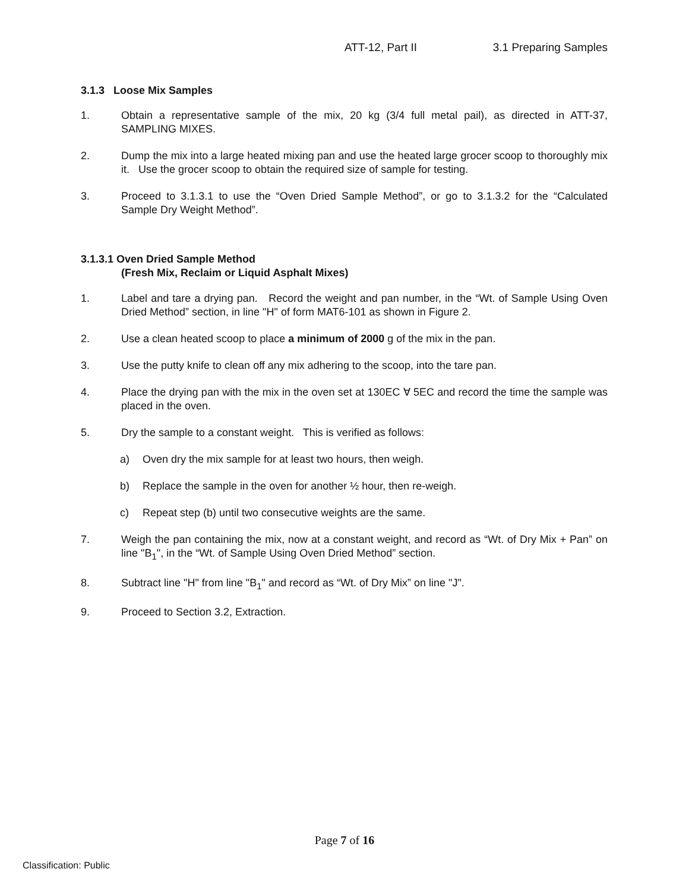ATT-12, Part II 3.1 Preparing Samples
3.1.3 Loose Mix Samples
1. Obtain a representative sample of the mix, 20 kg (3/4 full metal pail), as directed in ATT-37, SAMPLING MIXES.
2. Dump the mix into a large heated mixing pan and use the heated large grocer scoop to thoroughly mix it. Use the grocer scoop to obtain the required size of sample for testing.
3. Proceed to 3.1.3.1 to use the “Oven Dried Sample Method”, or go to 3.1.3.2 for the “Calculated Sample Dry Weight Method”.
3.1.3.1 Oven Dried Sample Method
(Fresh Mix, Reclaim or Liquid Asphalt Mixes)
1. Label and tare a drying pan. Record the weight and pan number, in the “Wt. of Sample Using Oven Dried Method” section, in line "H" of form MAT6-101 as shown in Figure 2.
2. Use a clean heated scoop to place a minimum of 2000 g of the mix in the pan.
3. Use the putty knife to clean off any mix adhering to the scoop, into the tare pan.
4. Place the drying pan with the mix in the oven set at 130EC ∀ 5EC and record the time the sample was placed in the oven.
5. Dry the sample to a constant weight. This is verified as follows:
a) Oven dry the mix sample for at least two hours, then weigh.
b) Replace the sample in the oven for another ½ hour, then re-weigh.
c) Repeat step (b) until two consecutive weights are the same.
7. Weigh the pan containing the mix, now at a constant weight, and record as “Wt. of Dry Mix + Pan” on line "B<sub>1</sub>", in the “Wt. of Sample Using Oven Dried Method” section.
8. Subtract line "H" from line "B<sub>1</sub>" and record as “Wt. of Dry Mix” on line "J".
9. Proceed to Section 3.2, Extraction.
Page 7 of 16
Classification: Public